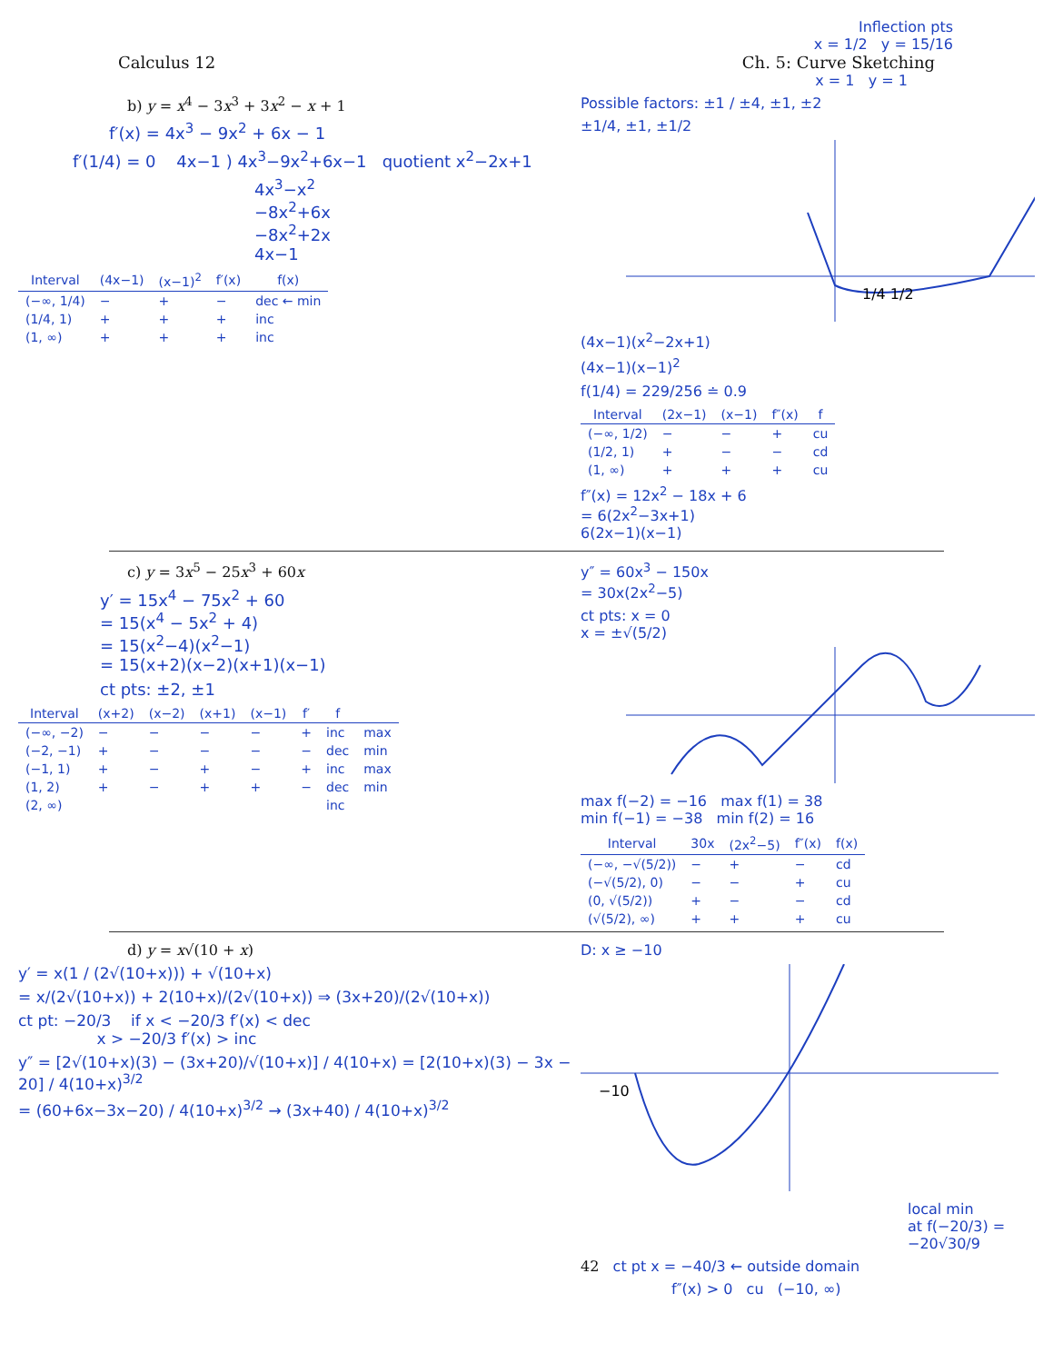Inflection pts
x = 1/2 y = 15/16
Calculus 12 Ch. 5: Curve Sketching
x = 1 y = 1
b) y = x<sup>4</sup> − 3x<sup>3</sup> + 3x<sup>2</sup> − x + 1
f′(x) = 4x<sup>3</sup> − 9x<sup>2</sup> + 6x − 1
f′(1/4) = 0 4x−1 ) 4x<sup>3</sup>−9x<sup>2</sup>+6x−1 quotient x<sup>2</sup>−2x+1
4x<sup>3</sup>−x<sup>2</sup>
−8x<sup>2</sup>+6x
−8x<sup>2</sup>+2x
4x−1
| Interval | (4x−1) | (x−1)<sup>2</sup> | f′(x) | f(x) |
| --- | --- | --- | --- | --- |
| (−∞, 1/4) | − | + | − | dec ← min |
| (1/4, 1) | + | + | + | inc |
| (1, ∞) | + | + | + | inc |
Possible factors: ±1 / ±4, ±1, ±2
±1/4, ±1, ±1/2
1/4 1/2
(4x−1)(x<sup>2</sup>−2x+1)
(4x−1)(x−1)<sup>2</sup>
f(1/4) = 229/256 ≐ 0.9
| Interval | (2x−1) | (x−1) | f″(x) | f |
| --- | --- | --- | --- | --- |
| (−∞, 1/2) | − | − | + | cu |
| (1/2, 1) | + | − | − | cd |
| (1, ∞) | + | + | + | cu |
f″(x) = 12x<sup>2</sup> − 18x + 6
= 6(2x<sup>2</sup>−3x+1)
6(2x−1)(x−1)
c) y = 3x<sup>5</sup> − 25x<sup>3</sup> + 60x
y′ = 15x<sup>4</sup> − 75x<sup>2</sup> + 60
= 15(x<sup>4</sup> − 5x<sup>2</sup> + 4)
= 15(x<sup>2</sup>−4)(x<sup>2</sup>−1)
= 15(x+2)(x−2)(x+1)(x−1)
ct pts: ±2, ±1
| Interval | (x+2) | (x−2) | (x+1) | (x−1) | f′ | f | |
| --- | --- | --- | --- | --- | --- | --- | --- |
| (−∞, −2) | − | − | − | − | + | inc | max |
| (−2, −1) | + | − | − | − | − | dec | min |
| (−1, 1) | + | − | + | − | + | inc | max |
| (1, 2) | + | − | + | + | − | dec | min |
| (2, ∞) | | | | | | inc | |
y″ = 60x<sup>3</sup> − 150x
= 30x(2x<sup>2</sup>−5)
ct pts: x = 0
x = ±√(5/2)
max f(−2) = −16 max f(1) = 38
min f(−1) = −38 min f(2) = 16
| Interval | 30x | (2x<sup>2</sup>−5) | f″(x) | f(x) |
| --- | --- | --- | --- | --- |
| (−∞, −√(5/2)) | − | + | − | cd |
| (−√(5/2), 0) | − | − | + | cu |
| (0, √(5/2)) | + | − | − | cd |
| (√(5/2), ∞) | + | + | + | cu |
d) y = x√(10 + x)
y′ = x(1 / (2√(10+x))) + √(10+x)
= x/(2√(10+x)) + 2(10+x)/(2√(10+x)) ⇒ (3x+20)/(2√(10+x))
ct pt: −20/3 if x < −20/3 f′(x) < dec
x > −20/3 f′(x) > inc
y″ = [2√(10+x)(3) − (3x+20)/√(10+x)] / 4(10+x) = [2(10+x)(3) − 3x − 20] / 4(10+x)<sup>3/2</sup>
= (60+6x−3x−20) / 4(10+x)<sup>3/2</sup> → (3x+40) / 4(10+x)<sup>3/2</sup>
D: x ≥ −10
−10
local min
at f(−20/3) = −20√30/9
42 ct pt x = −40/3 ← outside domain
f″(x) > 0 cu (−10, ∞)